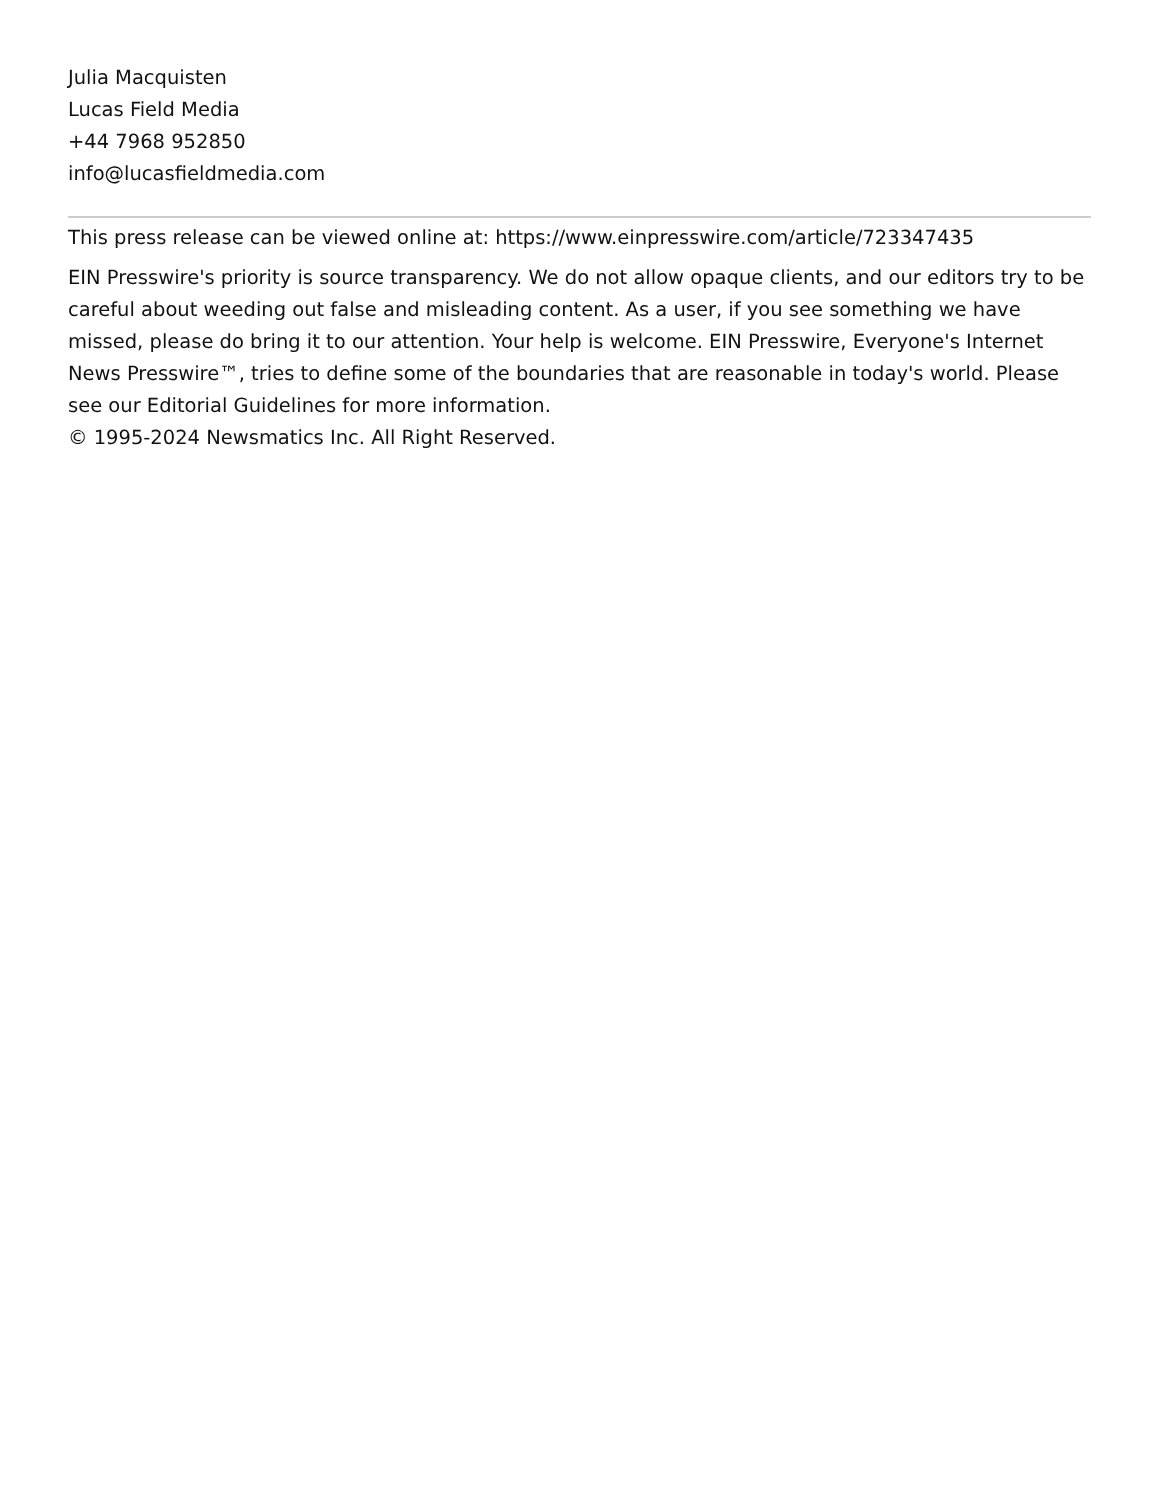Julia Macquisten
Lucas Field Media
+44 7968 952850
info@lucasfieldmedia.com
This press release can be viewed online at: https://www.einpresswire.com/article/723347435
EIN Presswire's priority is source transparency. We do not allow opaque clients, and our editors try to be careful about weeding out false and misleading content. As a user, if you see something we have missed, please do bring it to our attention. Your help is welcome. EIN Presswire, Everyone's Internet News Presswire™, tries to define some of the boundaries that are reasonable in today's world. Please see our Editorial Guidelines for more information.
© 1995-2024 Newsmatics Inc. All Right Reserved.